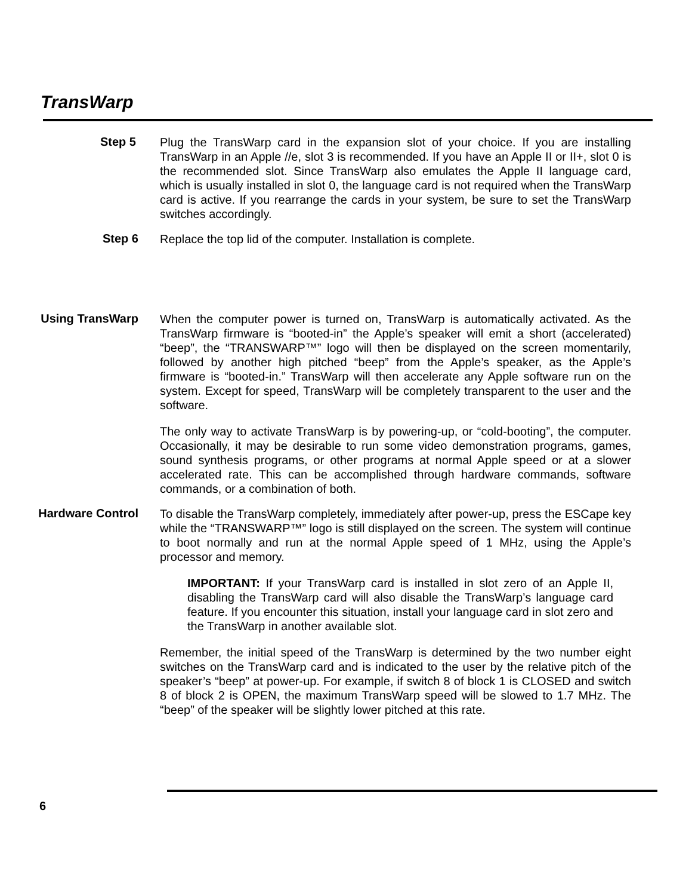TransWarp
Step 5
Plug the TransWarp card in the expansion slot of your choice. If you are installing TransWarp in an Apple //e, slot 3 is recommended. If you have an Apple II or II+, slot 0 is the recommended slot. Since TransWarp also emulates the Apple II language card, which is usually installed in slot 0, the language card is not required when the TransWarp card is active. If you rearrange the cards in your system, be sure to set the TransWarp switches accordingly.
Step 6
Replace the top lid of the computer. Installation is complete.
Using TransWarp
When the computer power is turned on, TransWarp is automatically activated. As the TransWarp firmware is “booted-in” the Apple’s speaker will emit a short (accelerated) “beep”, the “TRANSWARP™” logo will then be displayed on the screen momentarily, followed by another high pitched “beep” from the Apple’s speaker, as the Apple’s firmware is “booted-in.” TransWarp will then accelerate any Apple software run on the system. Except for speed, TransWarp will be completely transparent to the user and the software.
The only way to activate TransWarp is by powering-up, or “cold-booting”, the computer. Occasionally, it may be desirable to run some video demonstration programs, games, sound synthesis programs, or other programs at normal Apple speed or at a slower accelerated rate. This can be accomplished through hardware commands, software commands, or a combination of both.
Hardware Control
To disable the TransWarp completely, immediately after power-up, press the ESCape key while the “TRANSWARP™” logo is still displayed on the screen. The system will continue to boot normally and run at the normal Apple speed of 1 MHz, using the Apple’s processor and memory.
IMPORTANT: If your TransWarp card is installed in slot zero of an Apple II, disabling the TransWarp card will also disable the TransWarp’s language card feature. If you encounter this situation, install your language card in slot zero and the TransWarp in another available slot.
Remember, the initial speed of the TransWarp is determined by the two number eight switches on the TransWarp card and is indicated to the user by the relative pitch of the speaker’s “beep” at power-up. For example, if switch 8 of block 1 is CLOSED and switch 8 of block 2 is OPEN, the maximum TransWarp speed will be slowed to 1.7 MHz. The “beep” of the speaker will be slightly lower pitched at this rate.
6